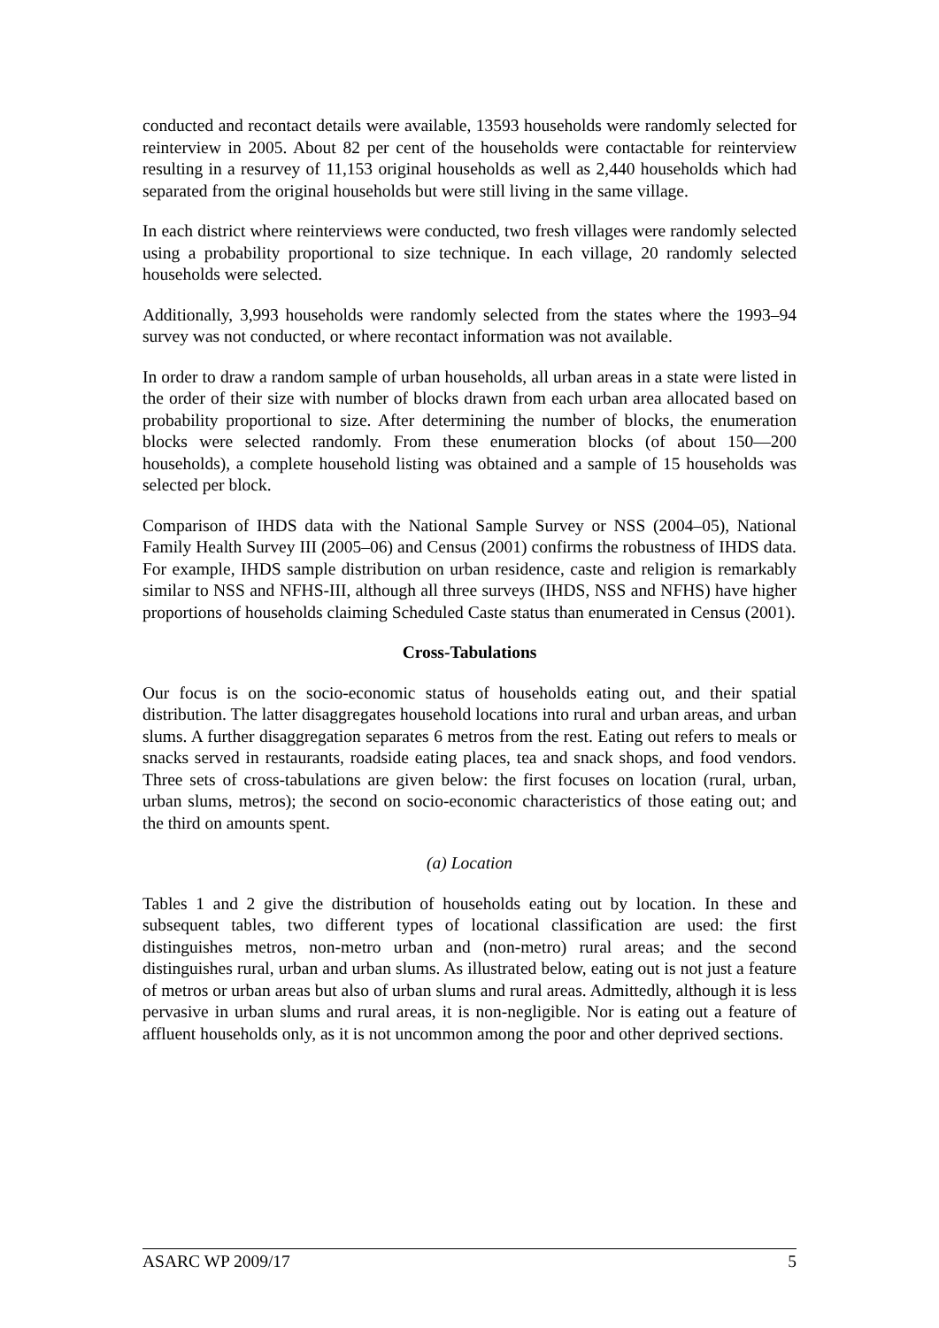conducted and recontact details were available, 13593 households were randomly selected for reinterview in 2005. About 82 per cent of the households were contactable for reinterview resulting in a resurvey of 11,153 original households as well as 2,440 households which had separated from the original households but were still living in the same village.
In each district where reinterviews were conducted, two fresh villages were randomly selected using a probability proportional to size technique. In each village, 20 randomly selected households were selected.
Additionally, 3,993 households were randomly selected from the states where the 1993–94 survey was not conducted, or where recontact information was not available.
In order to draw a random sample of urban households, all urban areas in a state were listed in the order of their size with number of blocks drawn from each urban area allocated based on probability proportional to size. After determining the number of blocks, the enumeration blocks were selected randomly. From these enumeration blocks (of about 150—200 households), a complete household listing was obtained and a sample of 15 households was selected per block.
Comparison of IHDS data with the National Sample Survey or NSS (2004–05), National Family Health Survey III (2005–06) and Census (2001) confirms the robustness of IHDS data. For example, IHDS sample distribution on urban residence, caste and religion is remarkably similar to NSS and NFHS-III, although all three surveys (IHDS, NSS and NFHS) have higher proportions of households claiming Scheduled Caste status than enumerated in Census (2001).
Cross-Tabulations
Our focus is on the socio-economic status of households eating out, and their spatial distribution. The latter disaggregates household locations into rural and urban areas, and urban slums. A further disaggregation separates 6 metros from the rest. Eating out refers to meals or snacks served in restaurants, roadside eating places, tea and snack shops, and food vendors. Three sets of cross-tabulations are given below: the first focuses on location (rural, urban, urban slums, metros); the second on socio-economic characteristics of those eating out; and the third on amounts spent.
(a) Location
Tables 1 and 2 give the distribution of households eating out by location. In these and subsequent tables, two different types of locational classification are used: the first distinguishes metros, non-metro urban and (non-metro) rural areas; and the second distinguishes rural, urban and urban slums. As illustrated below, eating out is not just a feature of metros or urban areas but also of urban slums and rural areas. Admittedly, although it is less pervasive in urban slums and rural areas, it is non-negligible. Nor is eating out a feature of affluent households only, as it is not uncommon among the poor and other deprived sections.
ASARC WP 2009/17 5